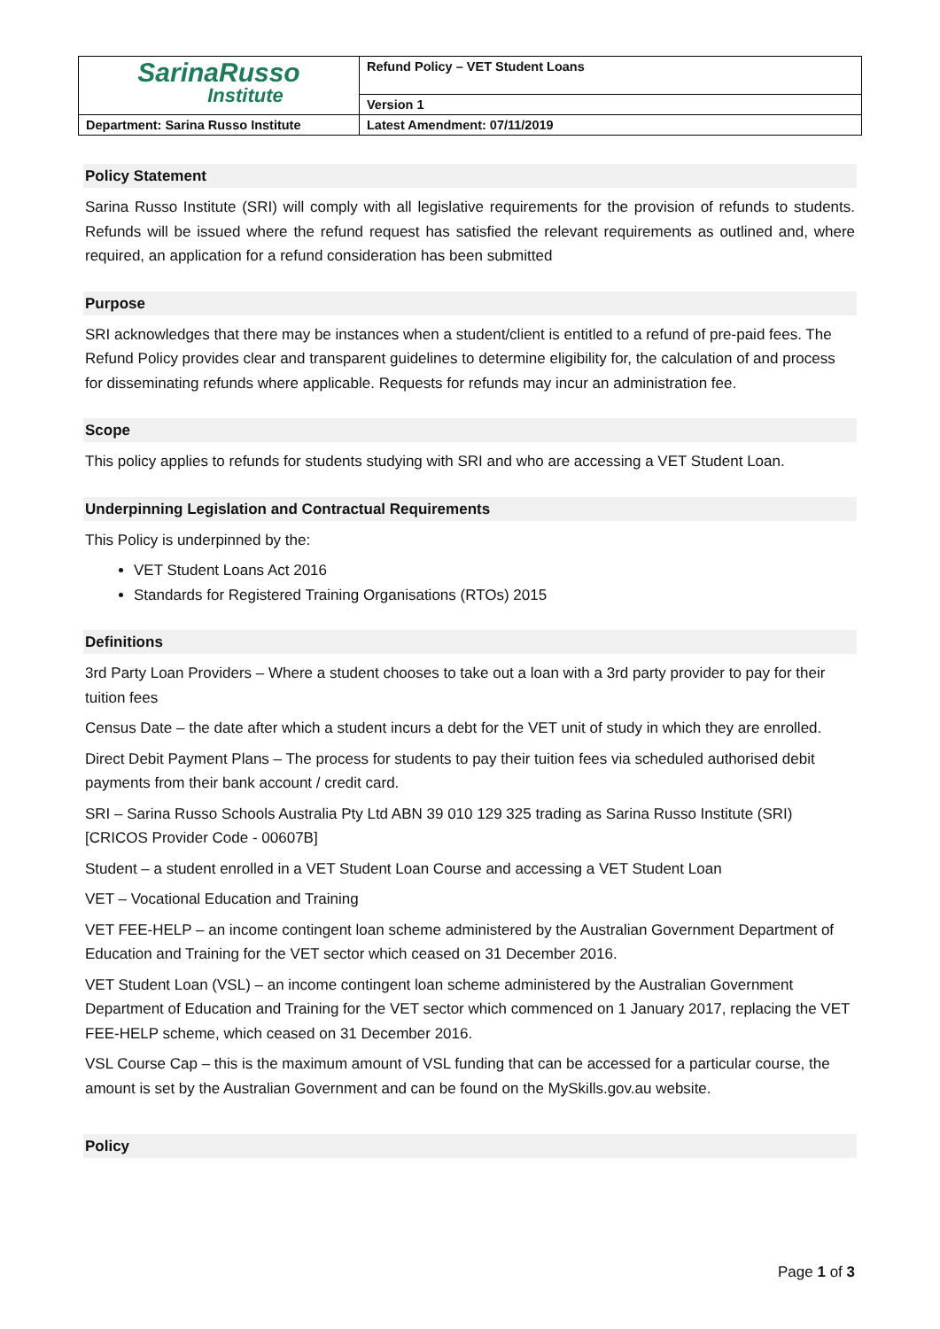| SarinaRusso Institute | Refund Policy – VET Student Loans |
| | Version 1 |
| Department: Sarina Russo Institute | Latest Amendment: 07/11/2019 |
Policy Statement
Sarina Russo Institute (SRI) will comply with all legislative requirements for the provision of refunds to students. Refunds will be issued where the refund request has satisfied the relevant requirements as outlined and, where required, an application for a refund consideration has been submitted
Purpose
SRI acknowledges that there may be instances when a student/client is entitled to a refund of pre-paid fees. The Refund Policy provides clear and transparent guidelines to determine eligibility for, the calculation of and process for disseminating refunds where applicable. Requests for refunds may incur an administration fee.
Scope
This policy applies to refunds for students studying with SRI and who are accessing a VET Student Loan.
Underpinning Legislation and Contractual Requirements
This Policy is underpinned by the:
VET Student Loans Act 2016
Standards for Registered Training Organisations (RTOs) 2015
Definitions
3rd Party Loan Providers – Where a student chooses to take out a loan with a 3rd party provider to pay for their tuition fees
Census Date – the date after which a student incurs a debt for the VET unit of study in which they are enrolled.
Direct Debit Payment Plans – The process for students to pay their tuition fees via scheduled authorised debit payments from their bank account / credit card.
SRI – Sarina Russo Schools Australia Pty Ltd ABN 39 010 129 325 trading as Sarina Russo Institute (SRI) [CRICOS Provider Code - 00607B]
Student – a student enrolled in a VET Student Loan Course and accessing a VET Student Loan
VET – Vocational Education and Training
VET FEE-HELP – an income contingent loan scheme administered by the Australian Government Department of Education and Training for the VET sector which ceased on 31 December 2016.
VET Student Loan (VSL) – an income contingent loan scheme administered by the Australian Government Department of Education and Training for the VET sector which commenced on 1 January 2017, replacing the VET FEE-HELP scheme, which ceased on 31 December 2016.
VSL Course Cap – this is the maximum amount of VSL funding that can be accessed for a particular course, the amount is set by the Australian Government and can be found on the MySkills.gov.au website.
Policy
Page 1 of 3